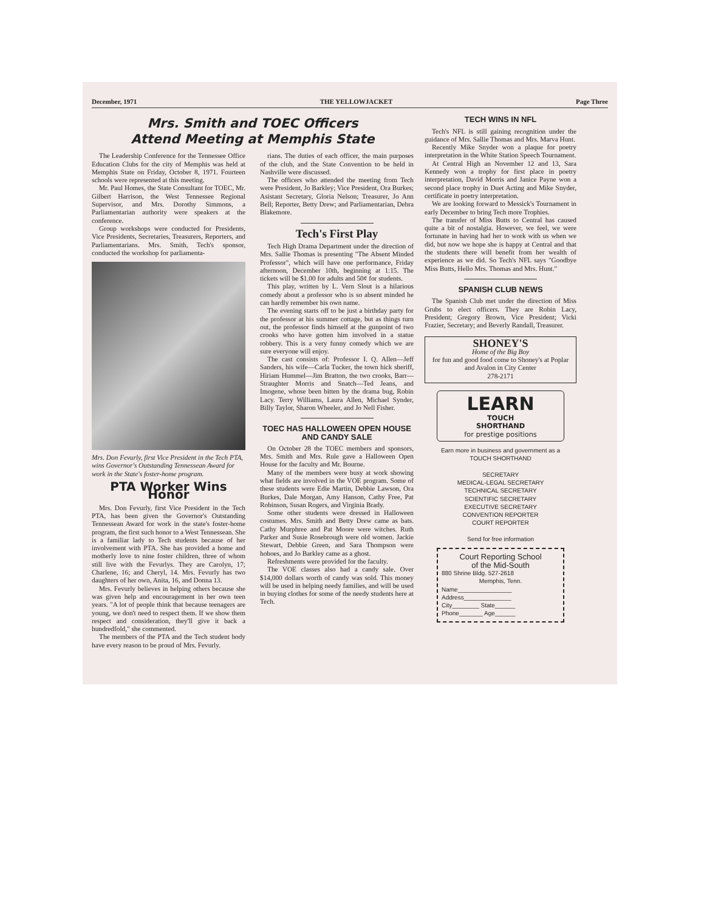December, 1971 THE YELLOWJACKET Page Three
Mrs. Smith and TOEC Officers
Attend Meeting at Memphis State
The Leadership Conference for the Tennessee Office Education Clubs for the city of Memphis was held at Memphis State on Friday, October 8, 1971. Fourteen schools were represented at this meeting.
Mr. Paul Homes, the State Consultant for TOEC, Mr. Gilbert Harrison, the West Tennessee Regional Supervisor, and Mrs. Dorothy Simmons, a Parliamentarian authority were speakers at the conference.
Group workshops were conducted for Presidents, Vice Presidents, Secretaries, Treasurers, Reporters, and Parliamentarians. Mrs. Smith, Tech's sponsor, conducted the workshop for parliamenta-
Mrs. Don Fevurly, first Vice President in the Tech PTA, wins Governor's Outstanding Tennessean Award for work in the State's foster-home program.
PTA Worker Wins Honor
Mrs. Don Fevurly, first Vice President in the Tech PTA, has been given the Governor's Outstanding Tennessean Award for work in the state's foster-home program, the first such honor to a West Tennessean. She is a familiar lady to Tech students because of her involvement with PTA. She has provided a home and motherly love to nine foster children, three of whom still live with the Fevurlys. They are Carolyn, 17; Charlene, 16; and Cheryl, 14. Mrs. Fevurly has two daughters of her own, Anita, 16, and Donna 13.
Mrs. Fevurly believes in helping others because she was given help and encouragement in her own teen years. "A lot of people think that because teenagers are young, we don't need to respect them. If we show them respect and consideration, they'll give it back a hundredfold," she commented.
The members of the PTA and the Tech student body have every reason to be proud of Mrs. Fevurly.
rians. The duties of each officer, the main purposes of the club, and the State Convention to be held in Nashville were discussed.
The officers who attended the meeting from Tech were President, Jo Barkley; Vice President, Ora Burkes; Asistant Secretary, Gloria Nelson; Treasurer, Jo Ann Bell; Reporter, Betty Drew; and Parliamentarian, Debra Blakemore.
Tech's First Play
Tech High Drama Department under the direction of Mrs. Sallie Thomas is presenting "The Absent Minded Professor", which will have one performance, Friday afternoon, December 10th, beginning at 1:15. The tickets will be $1.00 for adults and 50¢ for students.
This play, written by L. Vern Slout is a hilarious comedy about a professor who is so absent minded he can hardly remember his own name.
The evening starts off to be just a birthday party for the professor at his summer cottage, but as things turn out, the professor finds himself at the gunpoint of two crooks who have gotten him involved in a statue robbery. This is a very funny comedy which we are sure everyone will enjoy.
The cast consists of: Professor I. Q. Allen—Jeff Sanders, his wife—Carla Tucker, the town hick sheriff, Hiriam Hummel—Jim Bratton, the two crooks, Barr—Straughter Morris and Snatch—Ted Jeans, and Imogene, whose been bitten by the drama bug, Robin Lacy. Terry Williams, Laura Allen, Michael Synder, Billy Taylor, Sharon Wheeler, and Jo Nell Fisher.
TOEC HAS HALLOWEEN OPEN HOUSE AND CANDY SALE
On October 28 the TOEC members and sponsors, Mrs. Smith and Mrs. Rule gave a Halloween Open House for the faculty and Mr. Bourne.
Many of the members were busy at work showing what fields are involved in the VOE program. Some of these students were Edie Martin, Debbie Lawson, Ora Burkes, Dale Morgan, Amy Hanson, Cathy Free, Pat Robinson, Susan Rogers, and Virginia Brady.
Some other students were dressed in Halloween costumes. Mrs. Smith and Betty Drew came as bats. Cathy Murphree and Pat Moore were witches. Ruth Parker and Susie Rosebrough were old women. Jackie Stewart, Debbie Green, and Sara Thompson were hoboes, and Jo Barkley came as a ghost.
Refreshments were provided for the faculty.
The VOE classes also had a candy sale. Over $14,000 dollars worth of candy was sold. This money will be used in helping needy families, and will be used in buying clothes for some of the needy students here at Tech.
TECH WINS IN NFL
Tech's NFL is still gaining recognition under the guidance of Mrs. Sallie Thomas and Mrs. Marva Hunt.
Recently Mike Snyder won a plaque for poetry interpretation in the White Station Speech Tournament.
At Central High an November 12 and 13, Sara Kennedy won a trophy for first place in poetry interpretation, David Morris and Janice Payne won a second place trophy in Duet Acting and Mike Snyder, certificate in poetry interpretation.
We are looking forward to Messick's Tournament in early December to bring Tech more Trophies.
The transfer of Miss Butts to Central has caused quite a bit of nostalgia. However, we feel, we were fortunate in having had her to work with us when we did, but now we hope she is happy at Central and that the students there will benefit from her wealth of experience as we did. So Tech's NFL says "Goodbye Miss Butts, Hello Mrs. Thomas and Mrs. Hunt."
SPANISH CLUB NEWS
The Spanish Club met under the direction of Miss Grubs to elect officers. They are Robin Lacy, President; Gregory Brown, Vice President; Vicki Frazier, Secretary; and Beverly Randall, Treasurer.
SHONEY'S
Home of the Big Boy
for fun and good food come to Shoney's at Poplar and Avalon in City Center
278-2171
LEARN
TOUCH
SHORTHAND
for prestige positions
Earn more in business and government as a
TOUCH SHORTHAND
SECRETARY
MEDICAL-LEGAL SECRETARY
TECHNICAL SECRETARY
SCIENTIFIC SECRETARY
EXECUTIVE SECRETARY
CONVENTION REPORTER
COURT REPORTER
Send for free information
Court Reporting School
of the Mid-South
880 Shrine Bldg. 527-2618
Memphis, Tenn.
Name________________
Address______________
City________ State______
Phone_______ Age______